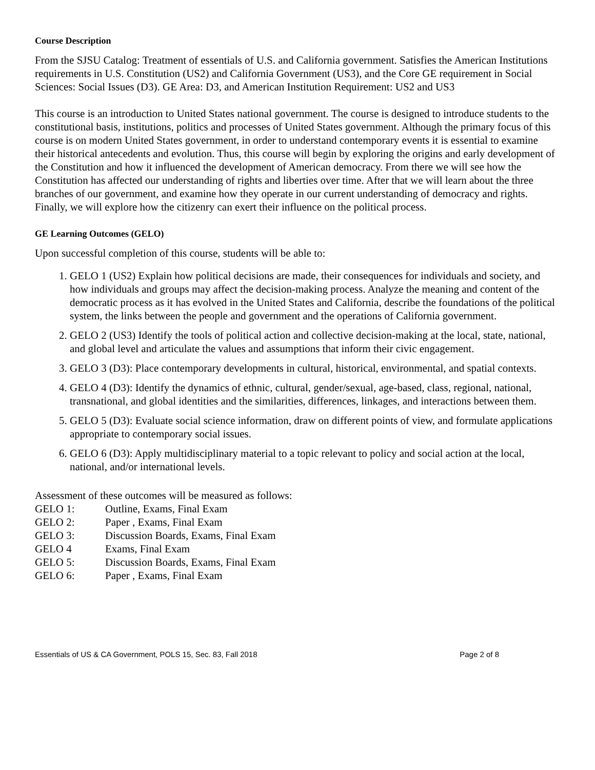Course Description
From the SJSU Catalog: Treatment of essentials of U.S. and California government. Satisfies the American Institutions requirements in U.S. Constitution (US2) and California Government (US3), and the Core GE requirement in Social Sciences: Social Issues (D3). GE Area: D3, and American Institution Requirement: US2 and US3
This course is an introduction to United States national government. The course is designed to introduce students to the constitutional basis, institutions, politics and processes of United States government. Although the primary focus of this course is on modern United States government, in order to understand contemporary events it is essential to examine their historical antecedents and evolution. Thus, this course will begin by exploring the origins and early development of the Constitution and how it influenced the development of American democracy. From there we will see how the Constitution has affected our understanding of rights and liberties over time. After that we will learn about the three branches of our government, and examine how they operate in our current understanding of democracy and rights. Finally, we will explore how the citizenry can exert their influence on the political process.
GE Learning Outcomes (GELO)
Upon successful completion of this course, students will be able to:
1. GELO 1 (US2) Explain how political decisions are made, their consequences for individuals and society, and how individuals and groups may affect the decision-making process. Analyze the meaning and content of the democratic process as it has evolved in the United States and California, describe the foundations of the political system, the links between the people and government and the operations of California government.
2. GELO 2 (US3) Identify the tools of political action and collective decision-making at the local, state, national, and global level and articulate the values and assumptions that inform their civic engagement.
3. GELO 3 (D3): Place contemporary developments in cultural, historical, environmental, and spatial contexts.
4. GELO 4 (D3): Identify the dynamics of ethnic, cultural, gender/sexual, age-based, class, regional, national, transnational, and global identities and the similarities, differences, linkages, and interactions between them.
5. GELO 5 (D3): Evaluate social science information, draw on different points of view, and formulate applications appropriate to contemporary social issues.
6. GELO 6 (D3): Apply multidisciplinary material to a topic relevant to policy and social action at the local, national, and/or international levels.
Assessment of these outcomes will be measured as follows:
GELO 1: Outline, Exams, Final Exam
GELO 2: Paper , Exams, Final Exam
GELO 3: Discussion Boards, Exams, Final Exam
GELO 4 Exams, Final Exam
GELO 5: Discussion Boards, Exams, Final Exam
GELO 6: Paper , Exams, Final Exam
Essentials of US & CA Government, POLS 15, Sec. 83, Fall 2018 Page 2 of 8